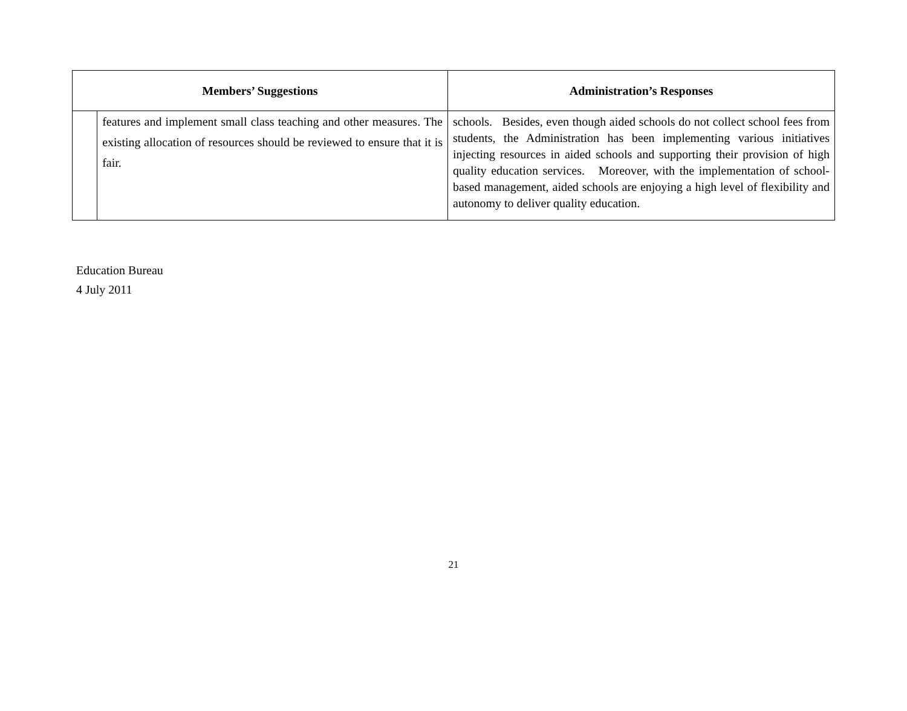| Members’ Suggestions | | Administration’s Responses |
| --- | --- | --- |
| | features and implement small class teaching and other measures. The existing allocation of resources should be reviewed to ensure that it is fair. | schools. Besides, even though aided schools do not collect school fees from students, the Administration has been implementing various initiatives injecting resources in aided schools and supporting their provision of high quality education services. Moreover, with the implementation of school-based management, aided schools are enjoying a high level of flexibility and autonomy to deliver quality education. |
Education Bureau
4 July 2011
21